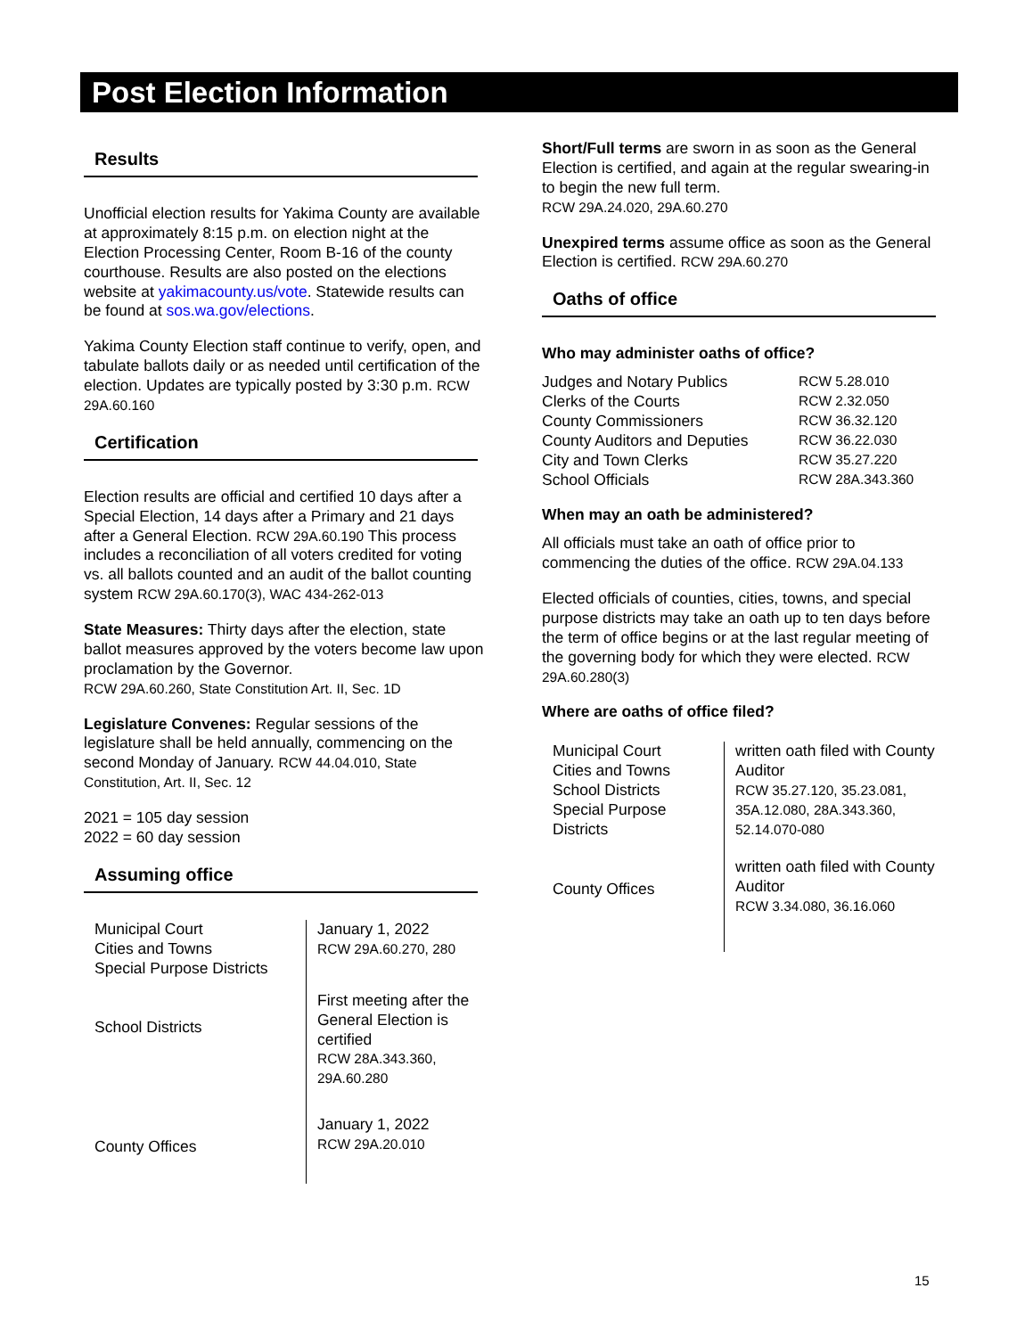Post Election Information
Results
Unofficial election results for Yakima County are available at approximately 8:15 p.m. on election night at the Election Processing Center, Room B-16 of the county courthouse. Results are also posted on the elections website at yakimacounty.us/vote. Statewide results can be found at sos.wa.gov/elections.
Yakima County Election staff continue to verify, open, and tabulate ballots daily or as needed until certification of the election. Updates are typically posted by 3:30 p.m. RCW 29A.60.160
Certification
Election results are official and certified 10 days after a Special Election, 14 days after a Primary and 21 days after a General Election. RCW 29A.60.190 This process includes a reconciliation of all voters credited for voting vs. all ballots counted and an audit of the ballot counting system RCW 29A.60.170(3), WAC 434-262-013
State Measures: Thirty days after the election, state ballot measures approved by the voters become law upon proclamation by the Governor.
RCW 29A.60.260, State Constitution Art. II, Sec. 1D
Legislature Convenes: Regular sessions of the legislature shall be held annually, commencing on the second Monday of January. RCW 44.04.010, State Constitution, Art. II, Sec. 12
2021 = 105 day session
2022 = 60 day session
Assuming office
| Municipal Court Cities and Towns Special Purpose Districts | January 1, 2022 RCW 29A.60.270, 280 |
| School Districts | First meeting after the General Election is certified RCW 28A.343.360, 29A.60.280 |
| County Offices | January 1, 2022 RCW 29A.20.010 |
Short/Full terms are sworn in as soon as the General Election is certified, and again at the regular swearing-in to begin the new full term.
RCW 29A.24.020, 29A.60.270
Unexpired terms assume office as soon as the General Election is certified. RCW 29A.60.270
Oaths of office
Who may administer oaths of office?
| Judges and Notary Publics | RCW 5.28.010 |
| Clerks of the Courts | RCW 2.32.050 |
| County Commissioners | RCW 36.32.120 |
| County Auditors and Deputies | RCW 36.22.030 |
| City and Town Clerks | RCW 35.27.220 |
| School Officials | RCW 28A.343.360 |
When may an oath be administered?
All officials must take an oath of office prior to commencing the duties of the office. RCW 29A.04.133
Elected officials of counties, cities, towns, and special purpose districts may take an oath up to ten days before the term of office begins or at the last regular meeting of the governing body for which they were elected. RCW 29A.60.280(3)
Where are oaths of office filed?
| Municipal Court Cities and Towns School Districts Special Purpose Districts | written oath filed with County Auditor RCW 35.27.120, 35.23.081, 35A.12.080, 28A.343.360, 52.14.070-080 |
| County Offices | written oath filed with County Auditor RCW 3.34.080, 36.16.060 |
15